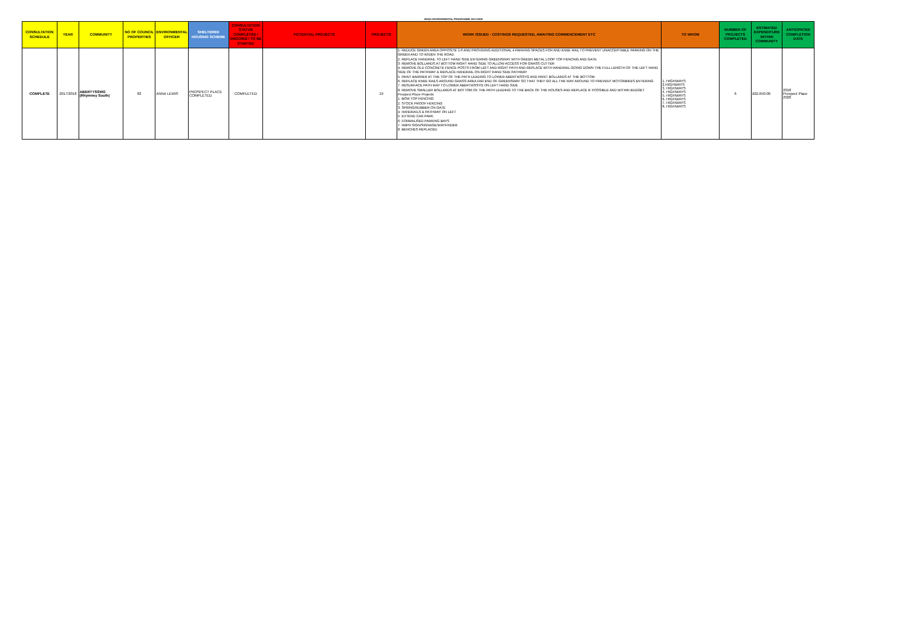WHQS ENVIRONMENTAL PROGRAMME 2017#2020
| CONSULTATION SCHEDULE | YEAR | COMMUNITY | NO OF COUNCIL PROPERTIES | ENVIRONMENTAL OFFICER | SHELTERED HOUSING SCHEME | CONSULTATION STATUS COMPLETED / ONGOING / TO BE STARTED | POTENTIAL PROJECTS | PROJECTS | WORK ISSUED - COSTINGS REQUESTED, AWAITING COMMENCEMENT ETC | TO WHOM | NUMBER OF PROJECTS COMPLETED | ESTIMATED EXPENDITURE WITHIN COMMUNITY | ANTICIPATED COMPLETION DATE |
| --- | --- | --- | --- | --- | --- | --- | --- | --- | --- | --- | --- | --- | --- |
| COMPLETE | 2017/2018 | ABERTYSSWG (Rhymney South) | 82 | ANNA LEWIS | PROSPECT PLACE COMPLETED | COMPLETED | | 19 | 1. REDUCE GREEN AREA OPPOSITE 1-6 AND PROVIDING ADDITIONAL 4 PARKING SPACES FOR AND KNEE RAIL TO PREVENT UNACCEPTABLE PARKING ON THE GREEN AND TO WIDEN THE ROAD. 2. REPLACE HANDRAIL TO LEFT HAND SIDE ENTERING GREENSWAY WITH GREEN METAL LOOP TOP FENCING AND GATE 3. REMOVE BOLLARDS AT BOTTOM RIGHT HAND SIDE TO ALLOW ACCESS FOR GRASS CUTTER 4. REMOVE OLD CONCRETE FENCE POSTS FROM LEFT AND RIGHT PATH AND REPLACE WITH HANDRAIL GOING DOWN THE FULL LENGTH OF THE LEFT HAND SIDE OF THE PATHWAY & REPLACE HANDRAIL ON RIGHT HAND SIDE PATHWAY 5. PAINT BARRIER AT THE TOP OF THE PATH LEADING TO LOWER ABERTWSSYG AND PAINT BOLLARDS AT THE BOTTOM. 6. REPLACE KNEE RAILS AROUND GRASS AREA FAR END OF GREENSWAY SO THAT THEY GO ALL THE WAY AROUND TO PREVENT MOTORBIKES ENTERING 7. RESURFACE PATH WAY TO LOWER ABERTWSSYG ON LEFT HAND SIDE 8. REMOVE SMALLER BOLLARDS AT BOTTOM OF THE PATH LEADING TO THE BACK OF THE HOUSES AND REPLACE IF POSSIBLE AND WITHIN BUDGET Prospect Place Projects 1. BOW TOP FENCING 2. STOCK PROOF FENCING 3. SPRING/RUBBER ON GATE 4. HANDRAILS & PATHWAY ON LEFT 5. EXTEND CAR PARK 6. FORMALISED PARKING BAYS 7. 5MPH SIGN/SIGNAGE/WAYFINDER 8. BENCHES REPLACED | 1. HIGHWAYS 2.HIGHWAYS 3. HIGHWAYS 4. HIGHWAYS 5. HIGHWAYS 6. HIGHWAYS 7. HIGHWAYS 8. HIGHWAYS | 6 | £62.650.00 | 2018 Prospect Place 2020 |